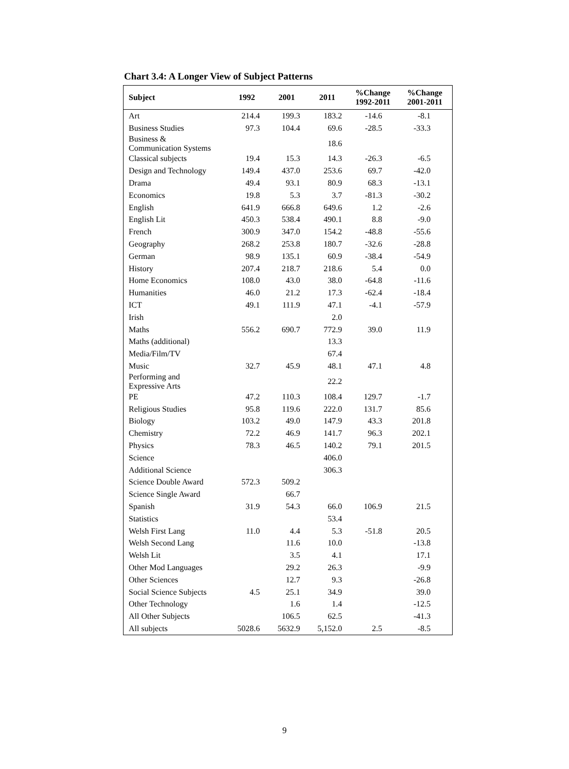Chart 3.4: A Longer View of Subject Patterns
| Subject | 1992 | 2001 | 2011 | %Change 1992-2011 | %Change 2001-2011 |
| --- | --- | --- | --- | --- | --- |
| Art | 214.4 | 199.3 | 183.2 | -14.6 | -8.1 |
| Business Studies | 97.3 | 104.4 | 69.6 | -28.5 | -33.3 |
| Business & Communication Systems | | | 18.6 | | |
| Classical subjects | 19.4 | 15.3 | 14.3 | -26.3 | -6.5 |
| Design and Technology | 149.4 | 437.0 | 253.6 | 69.7 | -42.0 |
| Drama | 49.4 | 93.1 | 80.9 | 68.3 | -13.1 |
| Economics | 19.8 | 5.3 | 3.7 | -81.3 | -30.2 |
| English | 641.9 | 666.8 | 649.6 | 1.2 | -2.6 |
| English Lit | 450.3 | 538.4 | 490.1 | 8.8 | -9.0 |
| French | 300.9 | 347.0 | 154.2 | -48.8 | -55.6 |
| Geography | 268.2 | 253.8 | 180.7 | -32.6 | -28.8 |
| German | 98.9 | 135.1 | 60.9 | -38.4 | -54.9 |
| History | 207.4 | 218.7 | 218.6 | 5.4 | 0.0 |
| Home Economics | 108.0 | 43.0 | 38.0 | -64.8 | -11.6 |
| Humanities | 46.0 | 21.2 | 17.3 | -62.4 | -18.4 |
| ICT | 49.1 | 111.9 | 47.1 | -4.1 | -57.9 |
| Irish | | | 2.0 | | |
| Maths | 556.2 | 690.7 | 772.9 | 39.0 | 11.9 |
| Maths (additional) | | | 13.3 | | |
| Media/Film/TV | | | 67.4 | | |
| Music | 32.7 | 45.9 | 48.1 | 47.1 | 4.8 |
| Performing and Expressive Arts | | | 22.2 | | |
| PE | 47.2 | 110.3 | 108.4 | 129.7 | -1.7 |
| Religious Studies | 95.8 | 119.6 | 222.0 | 131.7 | 85.6 |
| Biology | 103.2 | 49.0 | 147.9 | 43.3 | 201.8 |
| Chemistry | 72.2 | 46.9 | 141.7 | 96.3 | 202.1 |
| Physics | 78.3 | 46.5 | 140.2 | 79.1 | 201.5 |
| Science | | | 406.0 | | |
| Additional Science | | | 306.3 | | |
| Science Double Award | 572.3 | 509.2 | | | |
| Science Single Award | | 66.7 | | | |
| Spanish | 31.9 | 54.3 | 66.0 | 106.9 | 21.5 |
| Statistics | | | 53.4 | | |
| Welsh First Lang | 11.0 | 4.4 | 5.3 | -51.8 | 20.5 |
| Welsh Second Lang | | 11.6 | 10.0 | | -13.8 |
| Welsh Lit | | 3.5 | 4.1 | | 17.1 |
| Other Mod Languages | | 29.2 | 26.3 | | -9.9 |
| Other Sciences | | 12.7 | 9.3 | | -26.8 |
| Social Science Subjects | 4.5 | 25.1 | 34.9 | | 39.0 |
| Other Technology | | 1.6 | 1.4 | | -12.5 |
| All Other Subjects | | 106.5 | 62.5 | | -41.3 |
| All subjects | 5028.6 | 5632.9 | 5,152.0 | 2.5 | -8.5 |
9